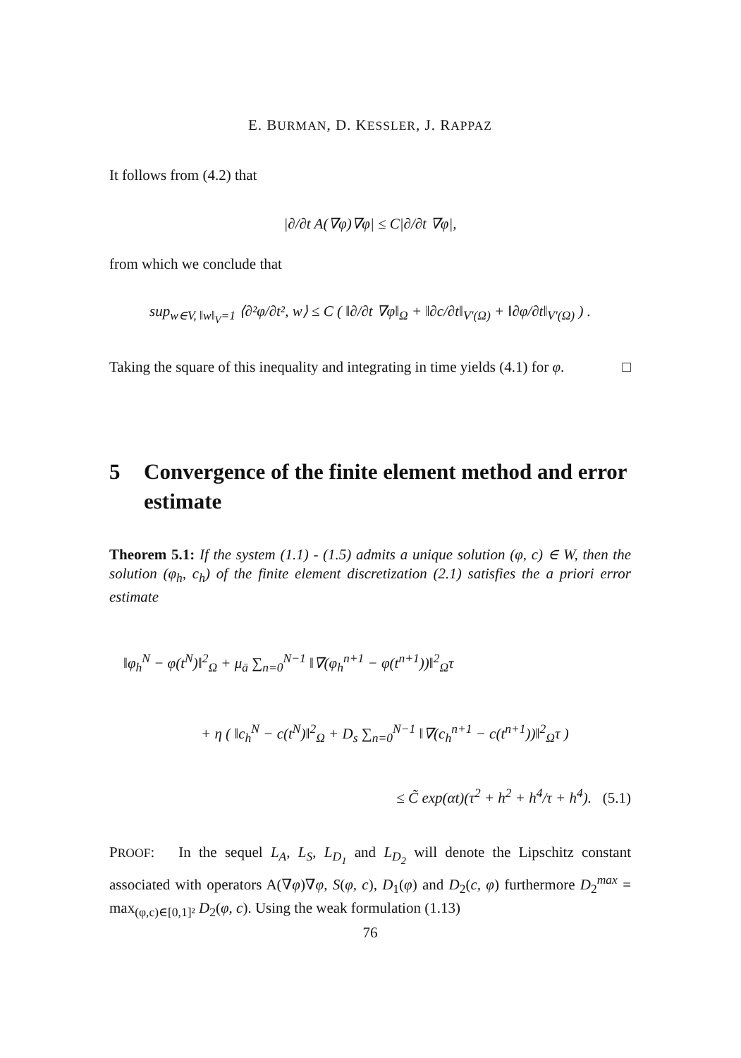E. BURMAN, D. KESSLER, J. RAPPAZ
It follows from (4.2) that
|∂/∂t A(∇φ)∇φ| ≤ C|∂/∂t ∇φ|,
from which we conclude that
sup<sub>w∈V, ‖w‖<sub>V</sub>=1</sub> ⟨∂²φ/∂t², w⟩ ≤ C ( ‖∂/∂t ∇φ‖<sub>Ω</sub> + ‖∂c/∂t‖<sub>V′(Ω)</sub> + ‖∂φ/∂t‖<sub>V′(Ω)</sub> ) .
Taking the square of this inequality and integrating in time yields (4.1) for φ. □
5 Convergence of the finite element method and error estimate
Theorem 5.1: If the system (1.1) - (1.5) admits a unique solution (φ, c) ∈ W, then the solution (φ<sub>h</sub>, c<sub>h</sub>) of the finite element discretization (2.1) satisfies the a priori error estimate
‖φ<sub>h</sub><sup>N</sup> − φ(t<sup>N</sup>)‖<sup>2</sup><sub>Ω</sub> + μ<sub>ā</sub> ∑<sub>n=0</sub><sup>N−1</sup> ‖∇(φ<sub>h</sub><sup>n+1</sup> − φ(t<sup>n+1</sup>))‖<sup>2</sup><sub>Ω</sub>τ
+ η ( ‖c<sub>h</sub><sup>N</sup> − c(t<sup>N</sup>)‖<sup>2</sup><sub>Ω</sub> + D<sub>s</sub> ∑<sub>n=0</sub><sup>N−1</sup> ‖∇(c<sub>h</sub><sup>n+1</sup> − c(t<sup>n+1</sup>))‖<sup>2</sup><sub>Ω</sub>τ )
≤ C̃ exp(αt)(τ<sup>2</sup> + h<sup>2</sup> + h<sup>4</sup>/τ + h<sup>4</sup>). (5.1)
PROOF: In the sequel L<sub>A</sub>, L<sub>S</sub>, L<sub>D<sub>1</sub></sub> and L<sub>D<sub>2</sub></sub> will denote the Lipschitz constant associated with operators A(∇φ)∇φ, S(φ, c), D<sub>1</sub>(φ) and D<sub>2</sub>(c, φ) furthermore D<sub>2</sub><sup>max</sup> = max<sub>(φ,c)∈[0,1]²</sub> D<sub>2</sub>(φ, c). Using the weak formulation (1.13)
76